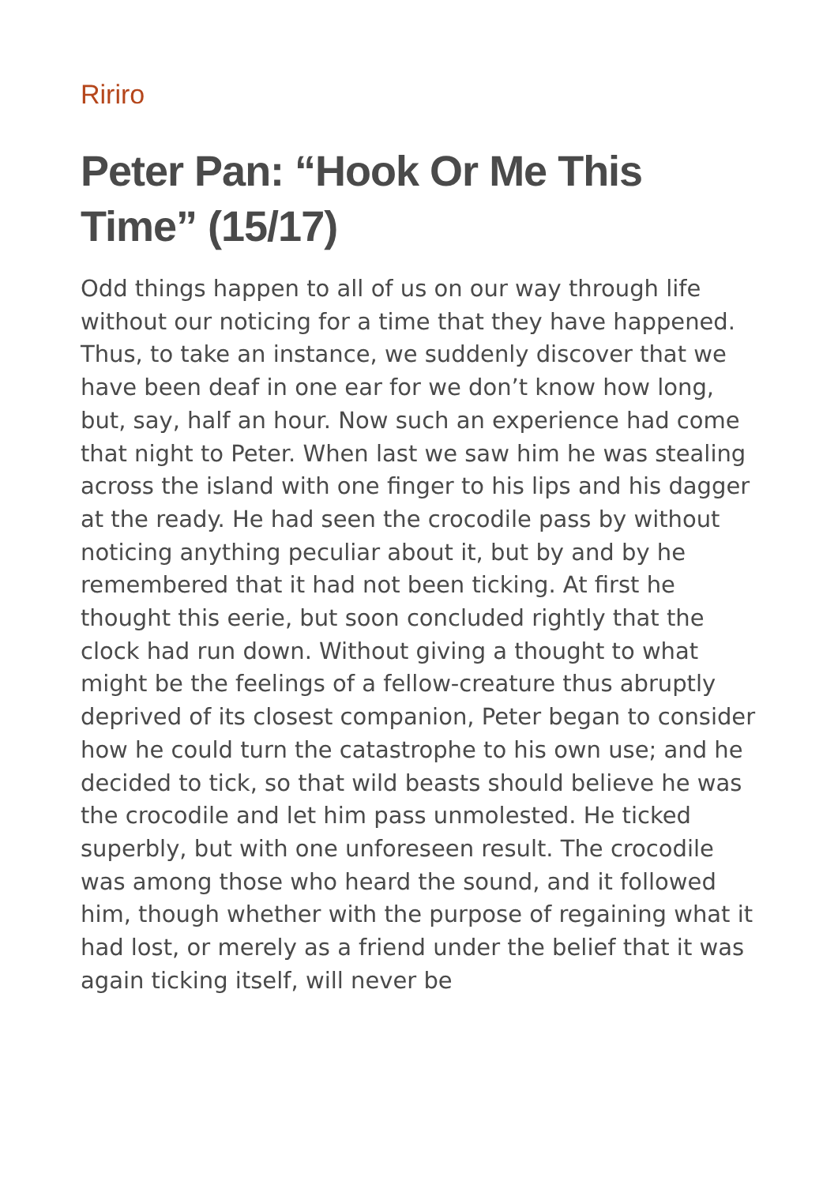Ririro
Peter Pan: “Hook Or Me This Time” (15/17)
Odd things happen to all of us on our way through life without our noticing for a time that they have happened. Thus, to take an instance, we suddenly discover that we have been deaf in one ear for we don’t know how long, but, say, half an hour. Now such an experience had come that night to Peter. When last we saw him he was stealing across the island with one finger to his lips and his dagger at the ready. He had seen the crocodile pass by without noticing anything peculiar about it, but by and by he remembered that it had not been ticking. At first he thought this eerie, but soon concluded rightly that the clock had run down. Without giving a thought to what might be the feelings of a fellow-creature thus abruptly deprived of its closest companion, Peter began to consider how he could turn the catastrophe to his own use; and he decided to tick, so that wild beasts should believe he was the crocodile and let him pass unmolested. He ticked superbly, but with one unforeseen result. The crocodile was among those who heard the sound, and it followed him, though whether with the purpose of regaining what it had lost, or merely as a friend under the belief that it was again ticking itself, will never be